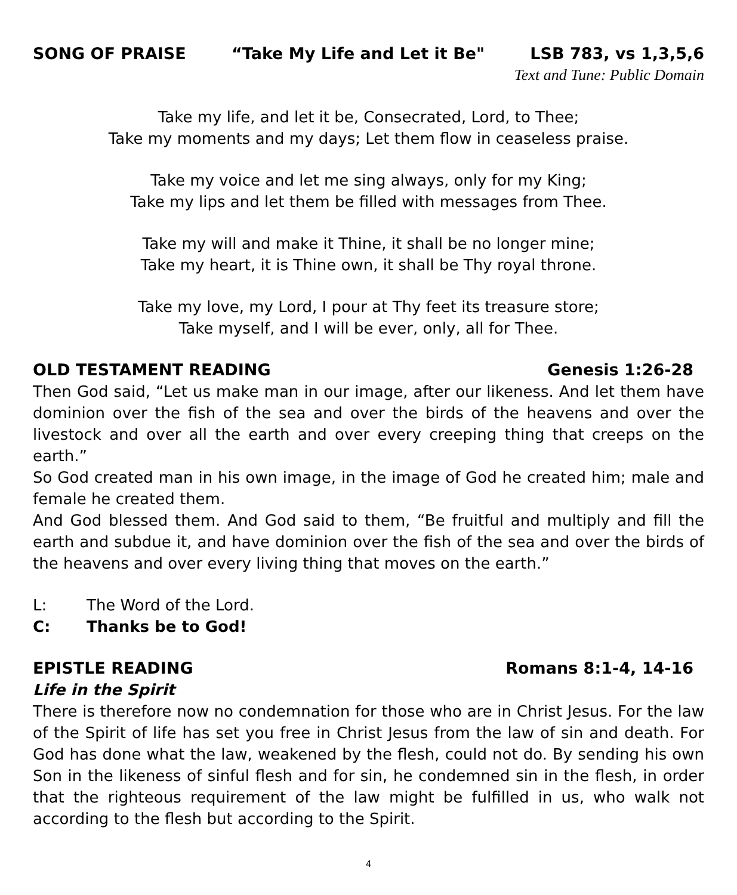SONG OF PRAISE “Take My Life and Let it Be" LSB 783, vs 1,3,5,6
Text and Tune: Public Domain
Take my life, and let it be, Consecrated, Lord, to Thee;
Take my moments and my days; Let them flow in ceaseless praise.
Take my voice and let me sing always, only for my King;
Take my lips and let them be filled with messages from Thee.
Take my will and make it Thine, it shall be no longer mine;
Take my heart, it is Thine own, it shall be Thy royal throne.
Take my love, my Lord, I pour at Thy feet its treasure store;
Take myself, and I will be ever, only, all for Thee.
OLD TESTAMENT READING Genesis 1:26-28
Then God said, “Let us make man in our image, after our likeness. And let them have dominion over the fish of the sea and over the birds of the heavens and over the livestock and over all the earth and over every creeping thing that creeps on the earth.”
So God created man in his own image, in the image of God he created him; male and female he created them.
And God blessed them. And God said to them, “Be fruitful and multiply and fill the earth and subdue it, and have dominion over the fish of the sea and over the birds of the heavens and over every living thing that moves on the earth.”
L: The Word of the Lord.
C: Thanks be to God!
EPISTLE READING Romans 8:1-4, 14-16
Life in the Spirit
There is therefore now no condemnation for those who are in Christ Jesus. For the law of the Spirit of life has set you free in Christ Jesus from the law of sin and death. For God has done what the law, weakened by the flesh, could not do. By sending his own Son in the likeness of sinful flesh and for sin, he condemned sin in the flesh, in order that the righteous requirement of the law might be fulfilled in us, who walk not according to the flesh but according to the Spirit.
4